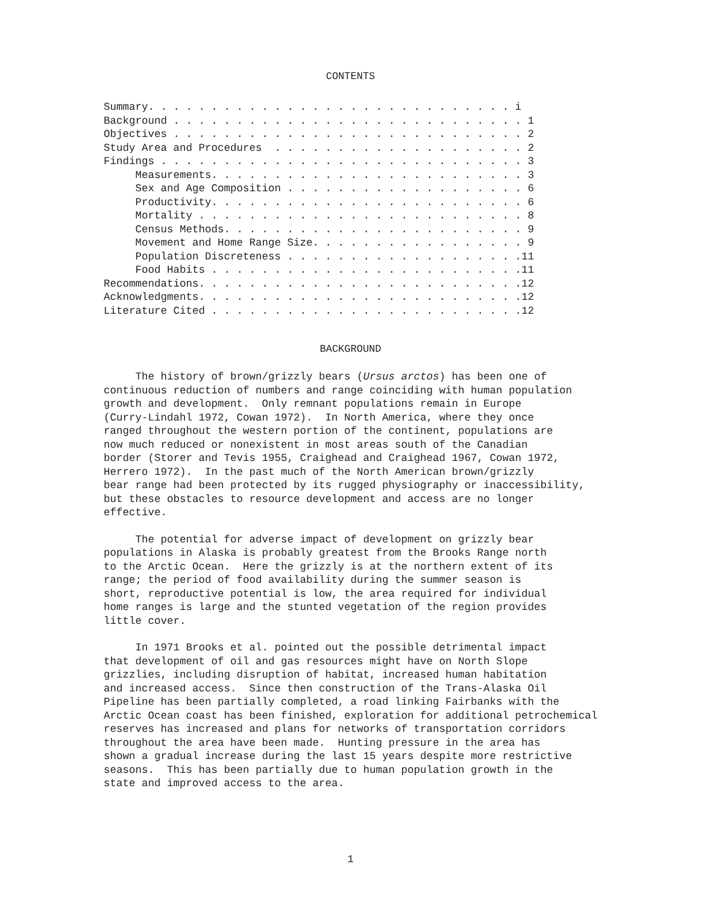CONTENTS
Summary. . . . . . . . . . . . . . . . . . . . . . . . . . . . . i Background . . . . . . . . . . . . . . . . . . . . . . . . . . . . 1 Objectives . . . . . . . . . . . . . . . . . . . . . . . . . . . . 2 Study Area and Procedures . . . . . . . . . . . . . . . . . . . . 2 Findings . . . . . . . . . . . . . . . . . . . . . . . . . . . . . 3 Measurements. . . . . . . . . . . . . . . . . . . . . . . . . 3 Sex and Age Composition . . . . . . . . . . . . . . . . . . . 6 Productivity. . . . . . . . . . . . . . . . . . . . . . . . . 6 Mortality . . . . . . . . . . . . . . . . . . . . . . . . . . 8 Census Methods. . . . . . . . . . . . . . . . . . . . . . . . 9 Movement and Home Range Size. . . . . . . . . . . . . . . . . 9 Population Discreteness . . . . . . . . . . . . . . . . . . .11 Food Habits . . . . . . . . . . . . . . . . . . . . . . . . .11 Recommendations. . . . . . . . . . . . . . . . . . . . . . . . . .12 Acknowledgments. . . . . . . . . . . . . . . . . . . . . . . . . .12 Literature Cited . . . . . . . . . . . . . . . . . . . . . . . . .12
BACKGROUND
The history of brown/grizzly bears (Ursus arctos) has been one of continuous reduction of numbers and range coinciding with human population growth and development. Only remnant populations remain in Europe (Curry-Lindahl 1972, Cowan 1972). In North America, where they once ranged throughout the western portion of the continent, populations are now much reduced or nonexistent in most areas south of the Canadian border (Storer and Tevis 1955, Craighead and Craighead 1967, Cowan 1972, Herrero 1972). In the past much of the North American brown/grizzly bear range had been protected by its rugged physiography or inaccessibility, but these obstacles to resource development and access are no longer effective.
The potential for adverse impact of development on grizzly bear populations in Alaska is probably greatest from the Brooks Range north to the Arctic Ocean. Here the grizzly is at the northern extent of its range; the period of food availability during the summer season is short, reproductive potential is low, the area required for individual home ranges is large and the stunted vegetation of the region provides little cover.
In 1971 Brooks et al. pointed out the possible detrimental impact that development of oil and gas resources might have on North Slope grizzlies, including disruption of habitat, increased human habitation and increased access. Since then construction of the Trans-Alaska Oil Pipeline has been partially completed, a road linking Fairbanks with the Arctic Ocean coast has been finished, exploration for additional petrochemical reserves has increased and plans for networks of transportation corridors throughout the area have been made. Hunting pressure in the area has shown a gradual increase during the last 15 years despite more restrictive seasons. This has been partially due to human population growth in the state and improved access to the area.
1